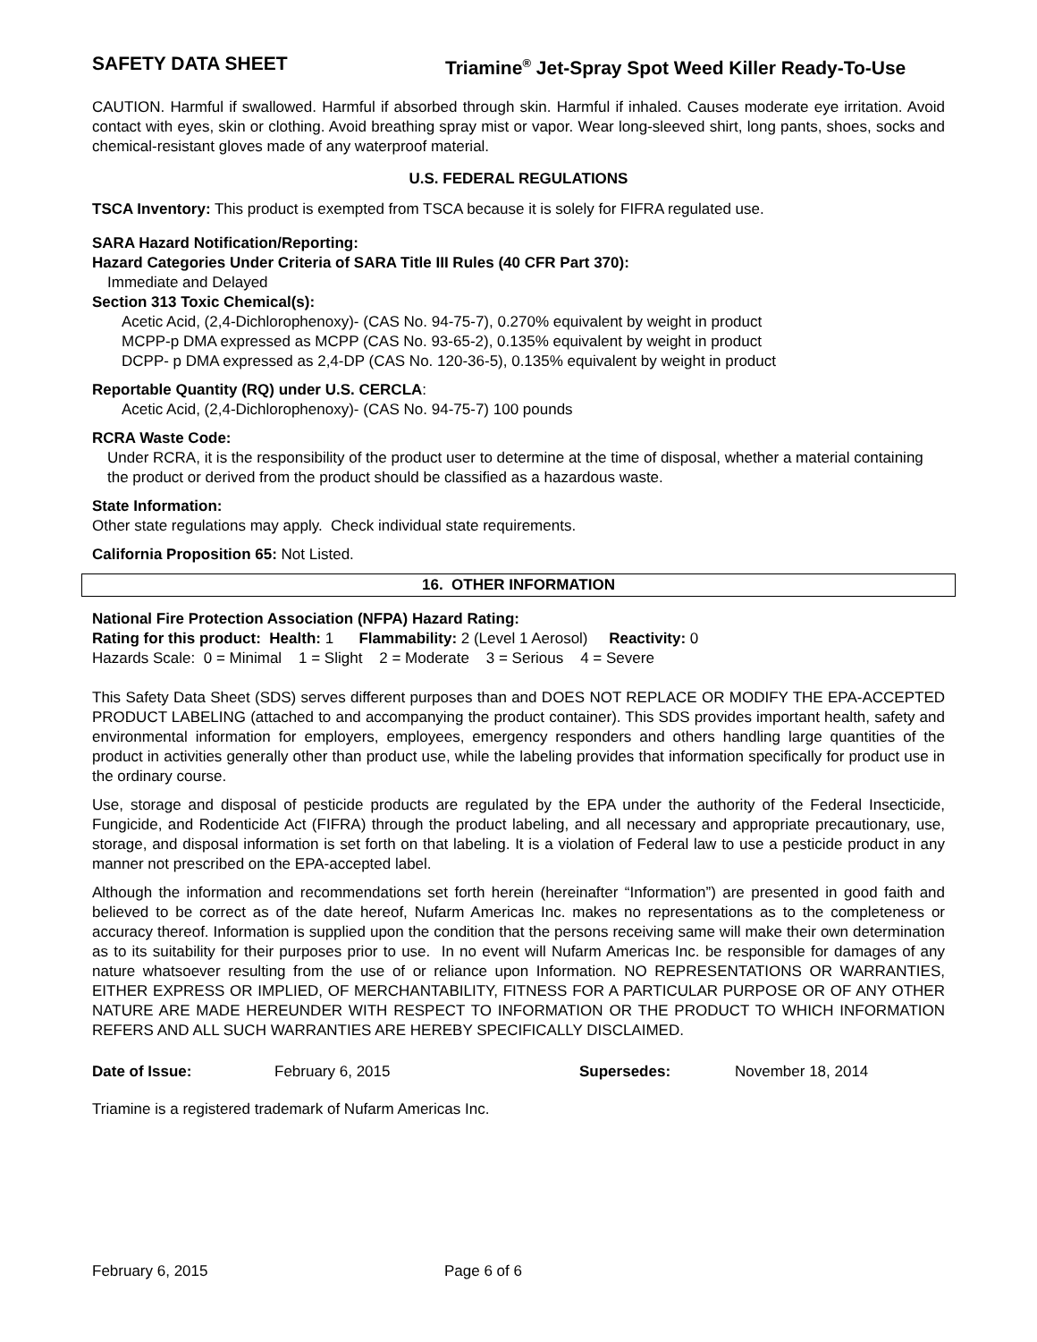SAFETY DATA SHEET Triamine<sup>®</sup> Jet-Spray Spot Weed Killer Ready-To-Use
CAUTION. Harmful if swallowed. Harmful if absorbed through skin. Harmful if inhaled. Causes moderate eye irritation. Avoid contact with eyes, skin or clothing. Avoid breathing spray mist or vapor. Wear long-sleeved shirt, long pants, shoes, socks and chemical-resistant gloves made of any waterproof material.
U.S. FEDERAL REGULATIONS
TSCA Inventory: This product is exempted from TSCA because it is solely for FIFRA regulated use.
SARA Hazard Notification/Reporting:
Hazard Categories Under Criteria of SARA Title III Rules (40 CFR Part 370):
Immediate and Delayed
Section 313 Toxic Chemical(s):
Acetic Acid, (2,4-Dichlorophenoxy)- (CAS No. 94-75-7), 0.270% equivalent by weight in product
MCPP-p DMA expressed as MCPP (CAS No. 93-65-2), 0.135% equivalent by weight in product
DCPP- p DMA expressed as 2,4-DP (CAS No. 120-36-5), 0.135% equivalent by weight in product
Reportable Quantity (RQ) under U.S. CERCLA:
Acetic Acid, (2,4-Dichlorophenoxy)- (CAS No. 94-75-7) 100 pounds
RCRA Waste Code:
Under RCRA, it is the responsibility of the product user to determine at the time of disposal, whether a material containing the product or derived from the product should be classified as a hazardous waste.
State Information:
Other state regulations may apply. Check individual state requirements.
California Proposition 65: Not Listed.
16. OTHER INFORMATION
National Fire Protection Association (NFPA) Hazard Rating:
Rating for this product: Health: 1 Flammability: 2 (Level 1 Aerosol) Reactivity: 0
Hazards Scale: 0 = Minimal 1 = Slight 2 = Moderate 3 = Serious 4 = Severe
This Safety Data Sheet (SDS) serves different purposes than and DOES NOT REPLACE OR MODIFY THE EPA-ACCEPTED PRODUCT LABELING (attached to and accompanying the product container). This SDS provides important health, safety and environmental information for employers, employees, emergency responders and others handling large quantities of the product in activities generally other than product use, while the labeling provides that information specifically for product use in the ordinary course.
Use, storage and disposal of pesticide products are regulated by the EPA under the authority of the Federal Insecticide, Fungicide, and Rodenticide Act (FIFRA) through the product labeling, and all necessary and appropriate precautionary, use, storage, and disposal information is set forth on that labeling. It is a violation of Federal law to use a pesticide product in any manner not prescribed on the EPA-accepted label.
Although the information and recommendations set forth herein (hereinafter “Information”) are presented in good faith and believed to be correct as of the date hereof, Nufarm Americas Inc. makes no representations as to the completeness or accuracy thereof. Information is supplied upon the condition that the persons receiving same will make their own determination as to its suitability for their purposes prior to use. In no event will Nufarm Americas Inc. be responsible for damages of any nature whatsoever resulting from the use of or reliance upon Information. NO REPRESENTATIONS OR WARRANTIES, EITHER EXPRESS OR IMPLIED, OF MERCHANTABILITY, FITNESS FOR A PARTICULAR PURPOSE OR OF ANY OTHER NATURE ARE MADE HEREUNDER WITH RESPECT TO INFORMATION OR THE PRODUCT TO WHICH INFORMATION REFERS AND ALL SUCH WARRANTIES ARE HEREBY SPECIFICALLY DISCLAIMED.
Date of Issue: February 6, 2015 Supersedes: November 18, 2014
Triamine is a registered trademark of Nufarm Americas Inc.
February 6, 2015 Page 6 of 6